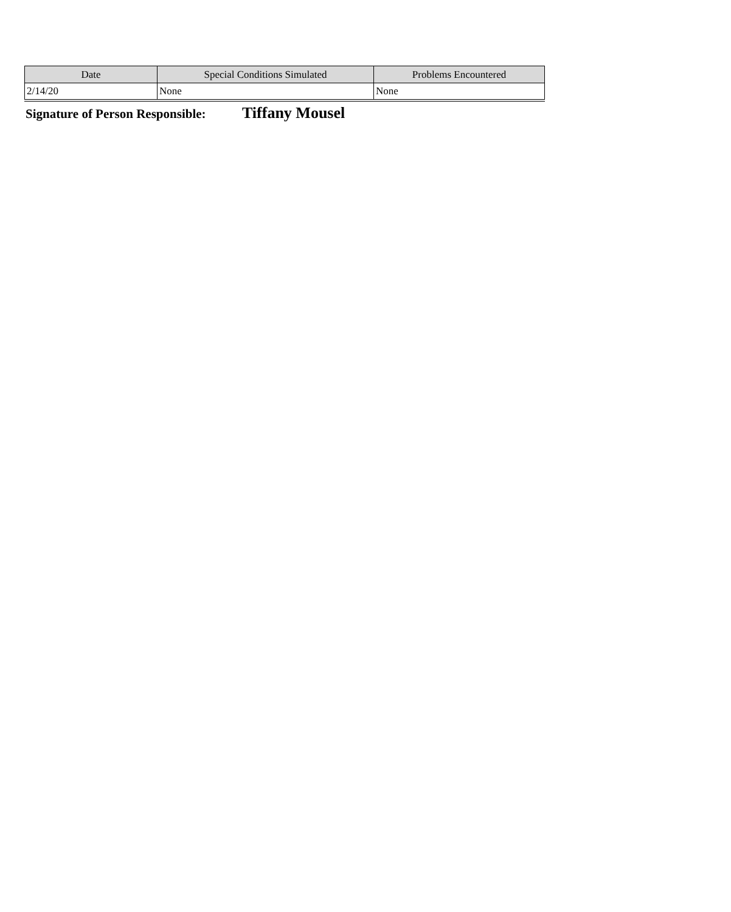| Date | Special Conditions Simulated | Problems Encountered |
| --- | --- | --- |
| 2/14/20 | None | None |
Signature of Person Responsible: Tiffany Mousel